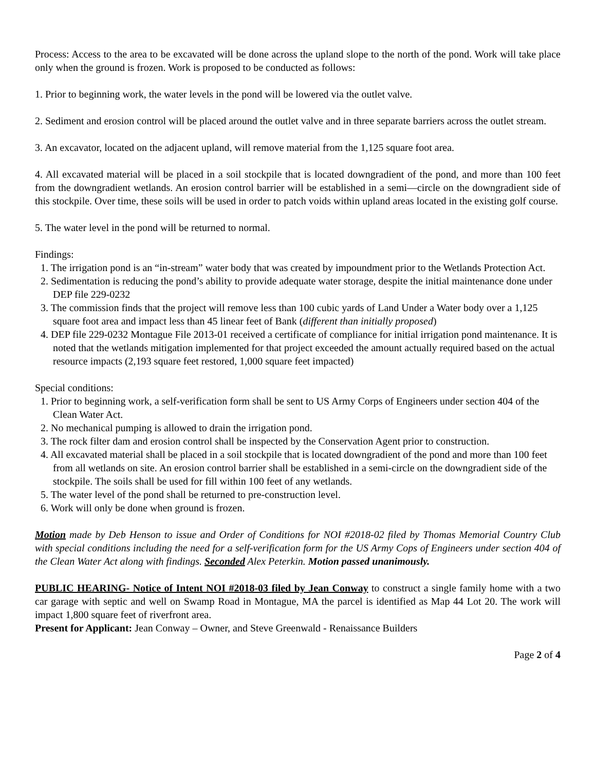Process: Access to the area to be excavated will be done across the upland slope to the north of the pond. Work will take place only when the ground is frozen. Work is proposed to be conducted as follows:
1. Prior to beginning work, the water levels in the pond will be lowered via the outlet valve.
2. Sediment and erosion control will be placed around the outlet valve and in three separate barriers across the outlet stream.
3. An excavator, located on the adjacent upland, will remove material from the 1,125 square foot area.
4. All excavated material will be placed in a soil stockpile that is located downgradient of the pond, and more than 100 feet from the downgradient wetlands. An erosion control barrier will be established in a semi—circle on the downgradient side of this stockpile. Over time, these soils will be used in order to patch voids within upland areas located in the existing golf course.
5. The water level in the pond will be returned to normal.
Findings:
1. The irrigation pond is an “in-stream” water body that was created by impoundment prior to the Wetlands Protection Act.
2. Sedimentation is reducing the pond’s ability to provide adequate water storage, despite the initial maintenance done under DEP file 229-0232
3. The commission finds that the project will remove less than 100 cubic yards of Land Under a Water body over a 1,125 square foot area and impact less than 45 linear feet of Bank (different than initially proposed)
4. DEP file 229-0232 Montague File 2013-01 received a certificate of compliance for initial irrigation pond maintenance. It is noted that the wetlands mitigation implemented for that project exceeded the amount actually required based on the actual resource impacts (2,193 square feet restored, 1,000 square feet impacted)
Special conditions:
1. Prior to beginning work, a self-verification form shall be sent to US Army Corps of Engineers under section 404 of the Clean Water Act.
2. No mechanical pumping is allowed to drain the irrigation pond.
3. The rock filter dam and erosion control shall be inspected by the Conservation Agent prior to construction.
4. All excavated material shall be placed in a soil stockpile that is located downgradient of the pond and more than 100 feet from all wetlands on site. An erosion control barrier shall be established in a semi-circle on the downgradient side of the stockpile. The soils shall be used for fill within 100 feet of any wetlands.
5. The water level of the pond shall be returned to pre-construction level.
6. Work will only be done when ground is frozen.
Motion made by Deb Henson to issue and Order of Conditions for NOI #2018-02 filed by Thomas Memorial Country Club with special conditions including the need for a self-verification form for the US Army Cops of Engineers under section 404 of the Clean Water Act along with findings. Seconded Alex Peterkin. Motion passed unanimously.
PUBLIC HEARING- Notice of Intent NOI #2018-03 filed by Jean Conway to construct a single family home with a two car garage with septic and well on Swamp Road in Montague, MA the parcel is identified as Map 44 Lot 20. The work will impact 1,800 square feet of riverfront area.
Present for Applicant: Jean Conway – Owner, and Steve Greenwald - Renaissance Builders
Page 2 of 4